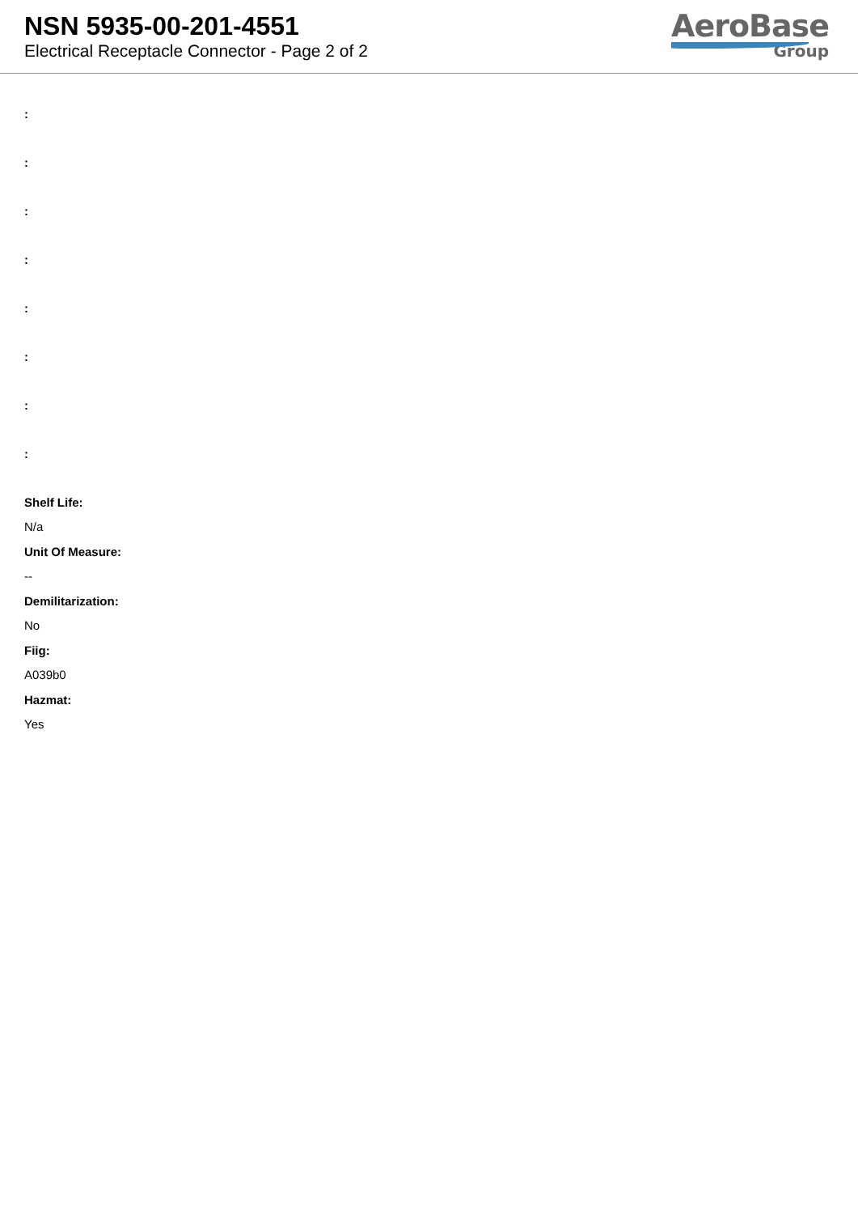NSN 5935-00-201-4551
Electrical Receptacle Connector - Page 2 of 2
AeroBase
Group
:
:
:
:
:
:
:
:
Shelf Life:
N/a
Unit Of Measure:
--
Demilitarization:
No
Fiig:
A039b0
Hazmat:
Yes